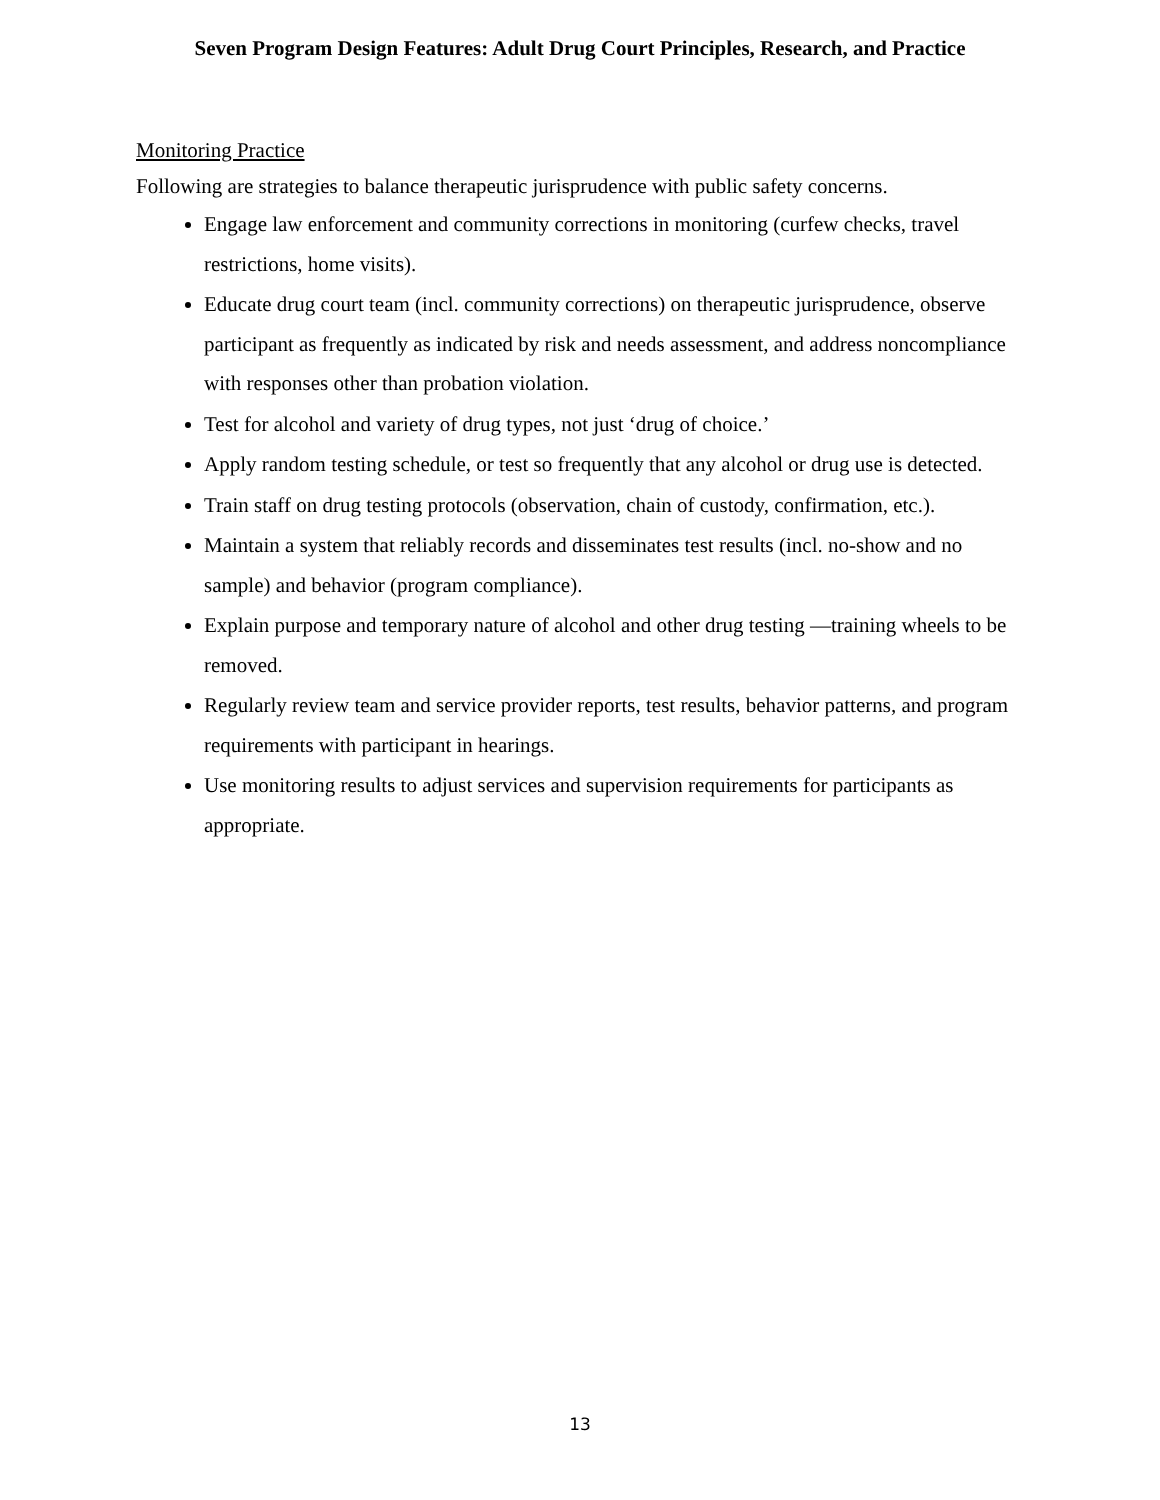Seven Program Design Features: Adult Drug Court Principles, Research, and Practice
Monitoring Practice
Following are strategies to balance therapeutic jurisprudence with public safety concerns.
Engage law enforcement and community corrections in monitoring (curfew checks, travel restrictions, home visits).
Educate drug court team (incl. community corrections) on therapeutic jurisprudence, observe participant as frequently as indicated by risk and needs assessment, and address noncompliance with responses other than probation violation.
Test for alcohol and variety of drug types, not just ‘drug of choice.’
Apply random testing schedule, or test so frequently that any alcohol or drug use is detected.
Train staff on drug testing protocols (observation, chain of custody, confirmation, etc.).
Maintain a system that reliably records and disseminates test results (incl. no-show and no sample) and behavior (program compliance).
Explain purpose and temporary nature of alcohol and other drug testing —training wheels to be removed.
Regularly review team and service provider reports, test results, behavior patterns, and program requirements with participant in hearings.
Use monitoring results to adjust services and supervision requirements for participants as appropriate.
13